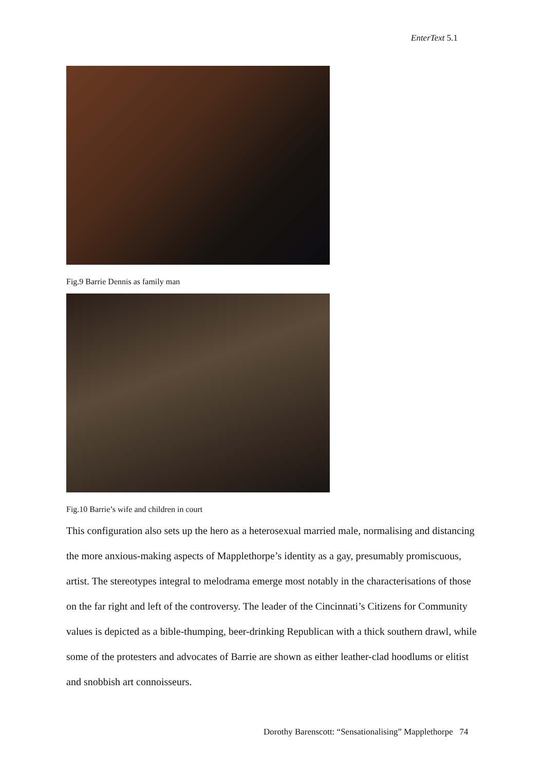EnterText 5.1
Fig.9 Barrie Dennis as family man
Fig.10 Barrie’s wife and children in court
This configuration also sets up the hero as a heterosexual married male, normalising and distancing the more anxious-making aspects of Mapplethorpe’s identity as a gay, presumably promiscuous, artist. The stereotypes integral to melodrama emerge most notably in the characterisations of those on the far right and left of the controversy. The leader of the Cincinnati’s Citizens for Community values is depicted as a bible-thumping, beer-drinking Republican with a thick southern drawl, while some of the protesters and advocates of Barrie are shown as either leather-clad hoodlums or elitist and snobbish art connoisseurs.
Dorothy Barenscott: “Sensationalising” Mapplethorpe 74